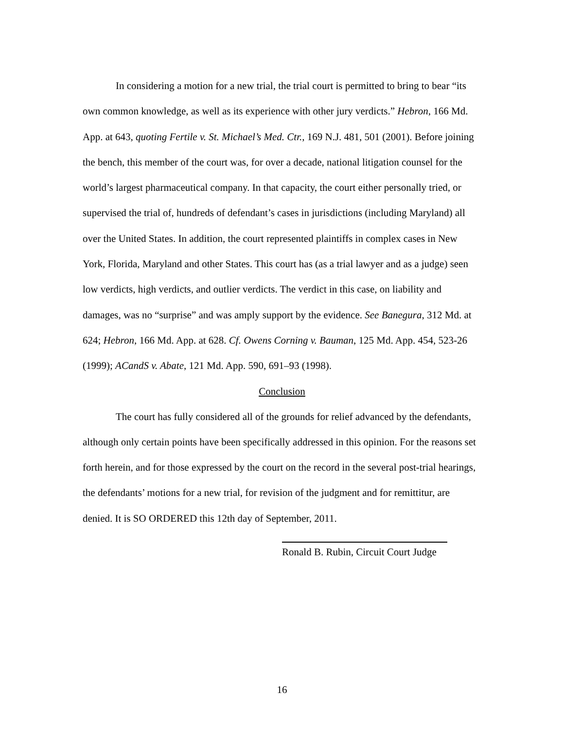In considering a motion for a new trial, the trial court is permitted to bring to bear “its own common knowledge, as well as its experience with other jury verdicts.” Hebron, 166 Md. App. at 643, quoting Fertile v. St. Michael’s Med. Ctr., 169 N.J. 481, 501 (2001). Before joining the bench, this member of the court was, for over a decade, national litigation counsel for the world’s largest pharmaceutical company. In that capacity, the court either personally tried, or supervised the trial of, hundreds of defendant’s cases in jurisdictions (including Maryland) all over the United States. In addition, the court represented plaintiffs in complex cases in New York, Florida, Maryland and other States. This court has (as a trial lawyer and as a judge) seen low verdicts, high verdicts, and outlier verdicts. The verdict in this case, on liability and damages, was no “surprise” and was amply support by the evidence. See Banegura, 312 Md. at 624; Hebron, 166 Md. App. at 628. Cf. Owens Corning v. Bauman, 125 Md. App. 454, 523-26 (1999); ACandS v. Abate, 121 Md. App. 590, 691–93 (1998).
Conclusion
The court has fully considered all of the grounds for relief advanced by the defendants, although only certain points have been specifically addressed in this opinion. For the reasons set forth herein, and for those expressed by the court on the record in the several post-trial hearings, the defendants’ motions for a new trial, for revision of the judgment and for remittitur, are denied. It is SO ORDERED this 12th day of September, 2011.
Ronald B. Rubin, Circuit Court Judge
16